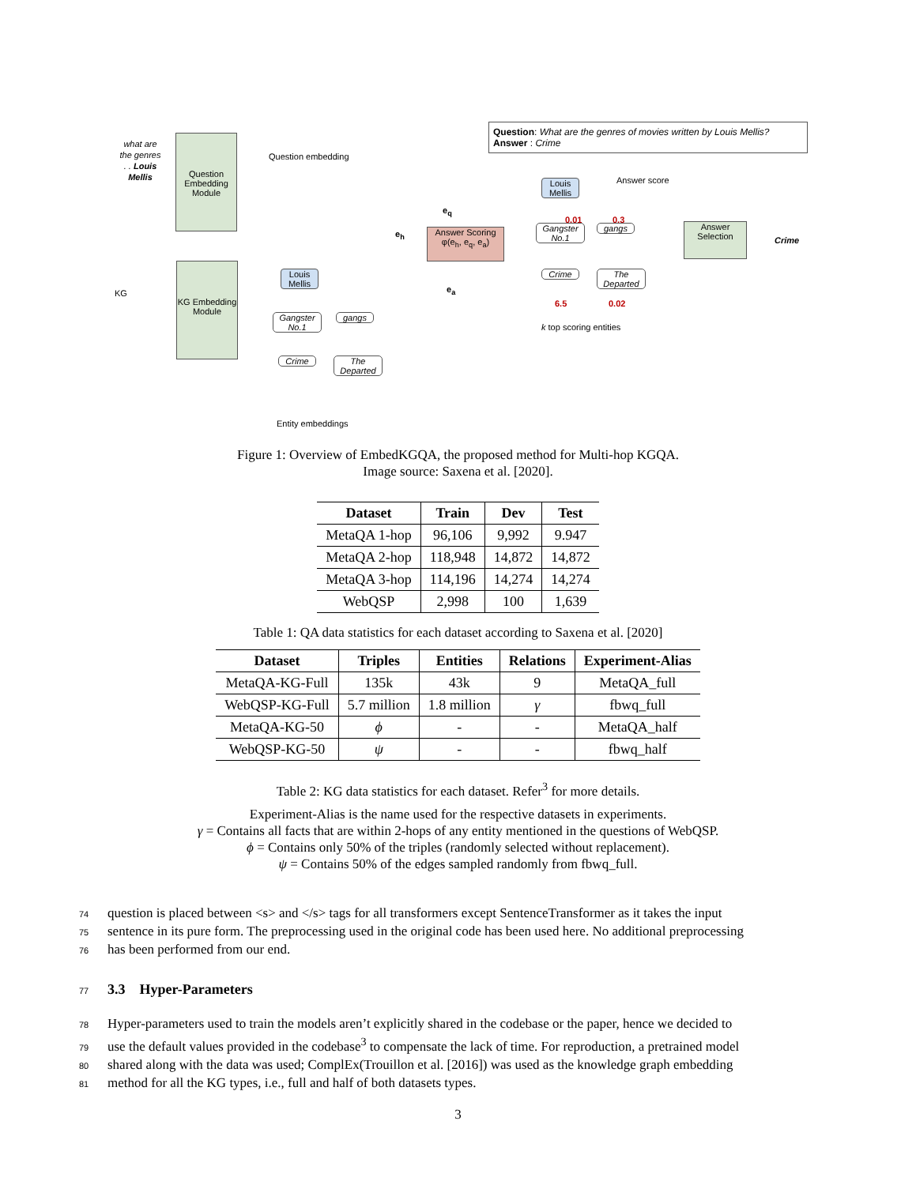what are the genres . . Louis Mellis
Question Embedding Module
Question embedding
e<sub>q</sub>
e<sub>h</sub>
Answer Scoring
φ(e<sub>h</sub>, e<sub>q</sub>, e<sub>a</sub>)
e<sub>a</sub>
Question: What are the genres of movies written by Louis Mellis?
Answer : Crime
Louis Mellis
Answer score
0.01 0.3
Gangster No.1
gangs
Crime
The Departed
6.5 0.02
k top scoring entities
Answer Selection
Crime
KG
KG Embedding Module
Louis Mellis
Gangster No.1
gangs
Crime
The Departed
Entity embeddings
Figure 1: Overview of EmbedKGQA, the proposed method for Multi-hop KGQA.
Image source: Saxena et al. [2020].
| Dataset | Train | Dev | Test |
| --- | --- | --- | --- |
| MetaQA 1-hop | 96,106 | 9,992 | 9.947 |
| MetaQA 2-hop | 118,948 | 14,872 | 14,872 |
| MetaQA 3-hop | 114,196 | 14,274 | 14,274 |
| WebQSP | 2,998 | 100 | 1,639 |
Table 1: QA data statistics for each dataset according to Saxena et al. [2020]
| Dataset | Triples | Entities | Relations | Experiment-Alias |
| --- | --- | --- | --- | --- |
| MetaQA-KG-Full | 135k | 43k | 9 | MetaQA_full |
| WebQSP-KG-Full | 5.7 million | 1.8 million | γ | fbwq_full |
| MetaQA-KG-50 | ϕ | - | - | MetaQA_half |
| WebQSP-KG-50 | ψ | - | - | fbwq_half |
Table 2: KG data statistics for each dataset. Refer<sup>3</sup> for more details.
Experiment-Alias is the name used for the respective datasets in experiments.
γ = Contains all facts that are within 2-hops of any entity mentioned in the questions of WebQSP.
ϕ = Contains only 50% of the triples (randomly selected without replacement).
ψ = Contains 50% of the edges sampled randomly from fbwq_full.
74 question is placed between <s> and </s> tags for all transformers except SentenceTransformer as it takes the input
75 sentence in its pure form. The preprocessing used in the original code has been used here. No additional preprocessing
76 has been performed from our end.
77 3.3 Hyper-Parameters
78 Hyper-parameters used to train the models aren’t explicitly shared in the codebase or the paper, hence we decided to
79 use the default values provided in the codebase<sup>3</sup> to compensate the lack of time. For reproduction, a pretrained model
80 shared along with the data was used; ComplEx(Trouillon et al. [2016]) was used as the knowledge graph embedding
81 method for all the KG types, i.e., full and half of both datasets types.
3